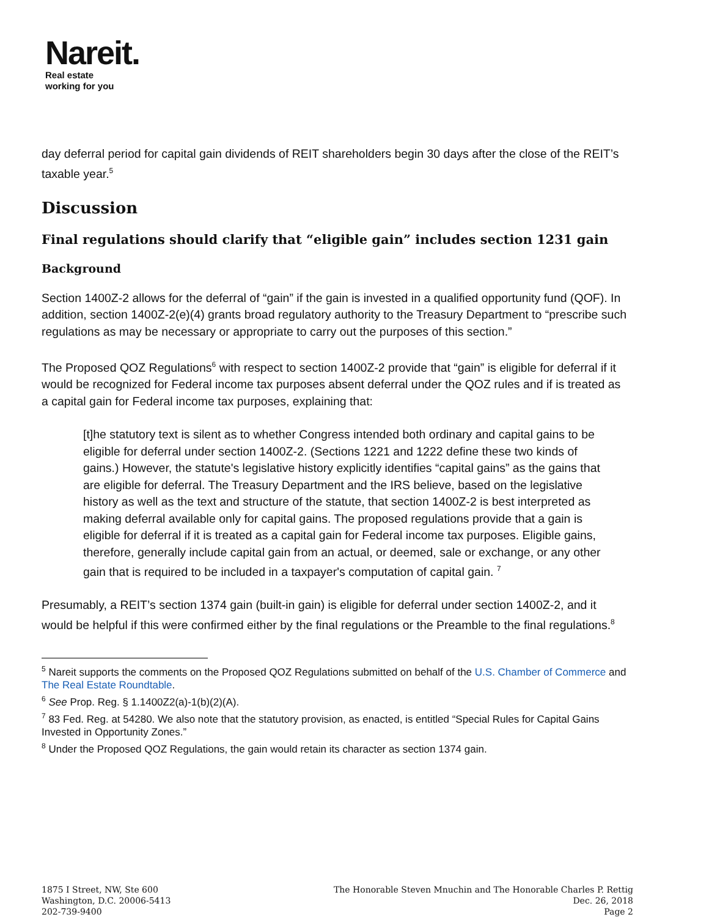Nareit.
Real estate
working for you
day deferral period for capital gain dividends of REIT shareholders begin 30 days after the close of the REIT’s taxable year.<sup>5</sup>
Discussion
Final regulations should clarify that “eligible gain” includes section 1231 gain
Background
Section 1400Z-2 allows for the deferral of “gain” if the gain is invested in a qualified opportunity fund (QOF). In addition, section 1400Z-2(e)(4) grants broad regulatory authority to the Treasury Department to “prescribe such regulations as may be necessary or appropriate to carry out the purposes of this section.”
The Proposed QOZ Regulations<sup>6</sup> with respect to section 1400Z-2 provide that “gain” is eligible for deferral if it would be recognized for Federal income tax purposes absent deferral under the QOZ rules and if is treated as a capital gain for Federal income tax purposes, explaining that:
[t]he statutory text is silent as to whether Congress intended both ordinary and capital gains to be eligible for deferral under section 1400Z-2. (Sections 1221 and 1222 define these two kinds of gains.) However, the statute's legislative history explicitly identifies “capital gains” as the gains that are eligible for deferral. The Treasury Department and the IRS believe, based on the legislative history as well as the text and structure of the statute, that section 1400Z-2 is best interpreted as making deferral available only for capital gains. The proposed regulations provide that a gain is eligible for deferral if it is treated as a capital gain for Federal income tax purposes. Eligible gains, therefore, generally include capital gain from an actual, or deemed, sale or exchange, or any other gain that is required to be included in a taxpayer's computation of capital gain. <sup>7</sup>
Presumably, a REIT’s section 1374 gain (built-in gain) is eligible for deferral under section 1400Z-2, and it would be helpful if this were confirmed either by the final regulations or the Preamble to the final regulations.<sup>8</sup>
<sup>5</sup> Nareit supports the comments on the Proposed QOZ Regulations submitted on behalf of the U.S. Chamber of Commerce and The Real Estate Roundtable.
<sup>6</sup> See Prop. Reg. § 1.1400Z2(a)-1(b)(2)(A).
<sup>7</sup> 83 Fed. Reg. at 54280. We also note that the statutory provision, as enacted, is entitled “Special Rules for Capital Gains Invested in Opportunity Zones.”
<sup>8</sup> Under the Proposed QOZ Regulations, the gain would retain its character as section 1374 gain.
1875 I Street, NW, Ste 600
Washington, D.C. 20006-5413
202-739-9400
The Honorable Steven Mnuchin and The Honorable Charles P. Rettig
Dec. 26, 2018
Page 2